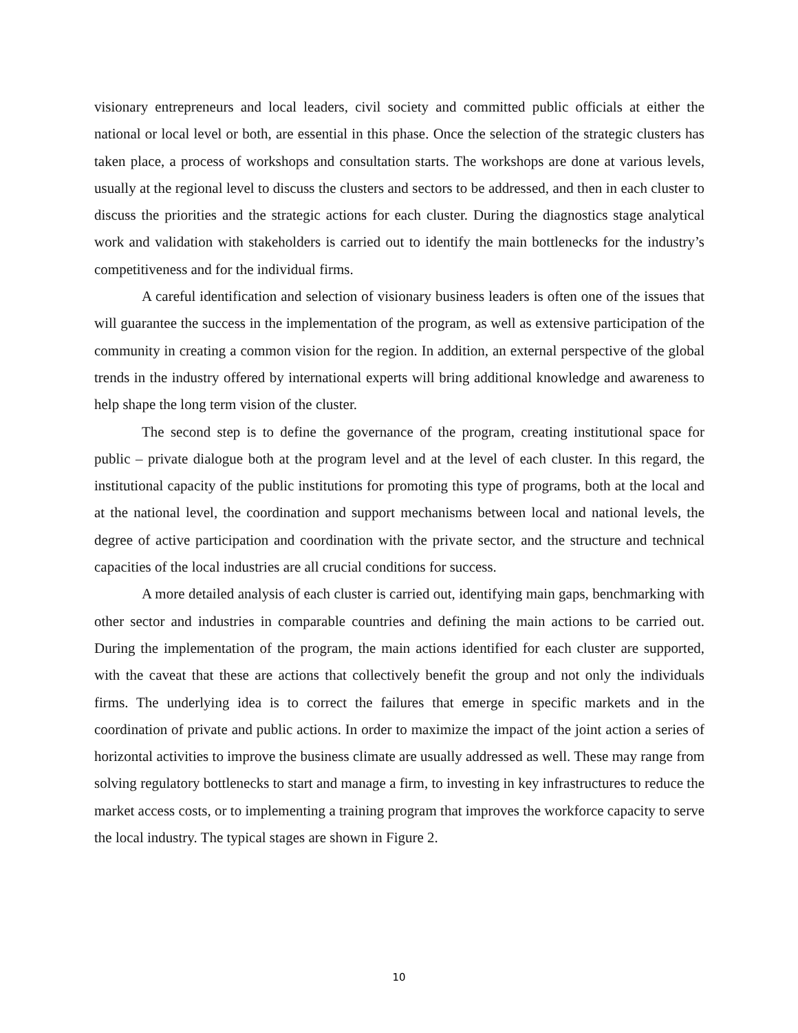visionary entrepreneurs and local leaders, civil society and committed public officials at either the national or local level or both, are essential in this phase. Once the selection of the strategic clusters has taken place, a process of workshops and consultation starts. The workshops are done at various levels, usually at the regional level to discuss the clusters and sectors to be addressed, and then in each cluster to discuss the priorities and the strategic actions for each cluster. During the diagnostics stage analytical work and validation with stakeholders is carried out to identify the main bottlenecks for the industry’s competitiveness and for the individual firms.
A careful identification and selection of visionary business leaders is often one of the issues that will guarantee the success in the implementation of the program, as well as extensive participation of the community in creating a common vision for the region. In addition, an external perspective of the global trends in the industry offered by international experts will bring additional knowledge and awareness to help shape the long term vision of the cluster.
The second step is to define the governance of the program, creating institutional space for public – private dialogue both at the program level and at the level of each cluster. In this regard, the institutional capacity of the public institutions for promoting this type of programs, both at the local and at the national level, the coordination and support mechanisms between local and national levels, the degree of active participation and coordination with the private sector, and the structure and technical capacities of the local industries are all crucial conditions for success.
A more detailed analysis of each cluster is carried out, identifying main gaps, benchmarking with other sector and industries in comparable countries and defining the main actions to be carried out. During the implementation of the program, the main actions identified for each cluster are supported, with the caveat that these are actions that collectively benefit the group and not only the individuals firms. The underlying idea is to correct the failures that emerge in specific markets and in the coordination of private and public actions. In order to maximize the impact of the joint action a series of horizontal activities to improve the business climate are usually addressed as well. These may range from solving regulatory bottlenecks to start and manage a firm, to investing in key infrastructures to reduce the market access costs, or to implementing a training program that improves the workforce capacity to serve the local industry. The typical stages are shown in Figure 2.
10